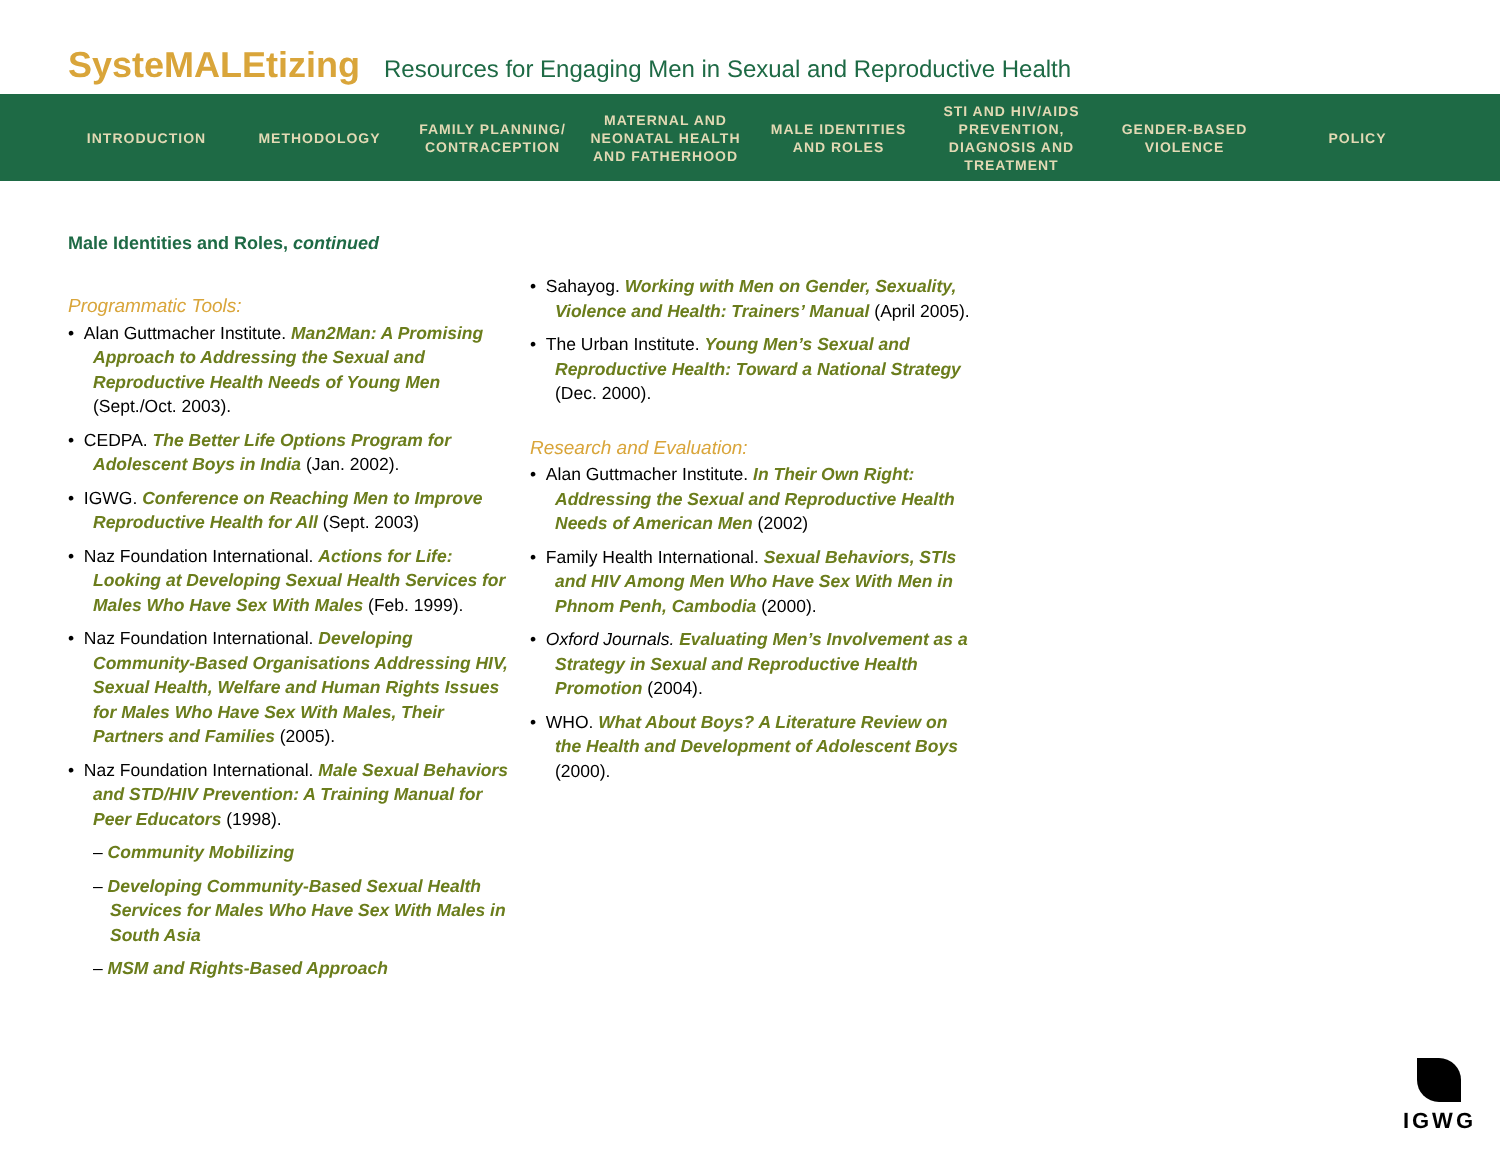SysteMALEtizing Resources for Engaging Men in Sexual and Reproductive Health
INTRODUCTION METHODOLOGY
FAMILY PLANNING/ CONTRACEPTION
MATERNAL AND NEONATAL HEALTH AND FATHERHOOD
MALE IDENTITIES AND ROLES
STI AND HIV/AIDS PREVENTION, DIAGNOSIS AND TREATMENT
GENDER-BASED VIOLENCE
POLICY
Male Identities and Roles, continued
Programmatic Tools:
• Alan Guttmacher Institute. Man2Man: A Promising Approach to Addressing the Sexual and Reproductive Health Needs of Young Men (Sept./Oct. 2003).
• CEDPA. The Better Life Options Program for Adolescent Boys in India (Jan. 2002).
• IGWG. Conference on Reaching Men to Improve Reproductive Health for All (Sept. 2003)
• Naz Foundation International. Actions for Life: Looking at Developing Sexual Health Services for Males Who Have Sex With Males (Feb. 1999).
• Naz Foundation International. Developing Community-Based Organisations Addressing HIV, Sexual Health, Welfare and Human Rights Issues for Males Who Have Sex With Males, Their Partners and Families (2005).
• Naz Foundation International. Male Sexual Behaviors and STD/HIV Prevention: A Training Manual for Peer Educators (1998).
– Community Mobilizing
– Developing Community-Based Sexual Health Services for Males Who Have Sex With Males in South Asia
– MSM and Rights-Based Approach
• Sahayog. Working with Men on Gender, Sexuality, Violence and Health: Trainers’ Manual (April 2005).
• The Urban Institute. Young Men’s Sexual and Reproductive Health: Toward a National Strategy (Dec. 2000).
Research and Evaluation:
• Alan Guttmacher Institute. In Their Own Right: Addressing the Sexual and Reproductive Health Needs of American Men (2002)
• Family Health International. Sexual Behaviors, STIs and HIV Among Men Who Have Sex With Men in Phnom Penh, Cambodia (2000).
• Oxford Journals. Evaluating Men’s Involvement as a Strategy in Sexual and Reproductive Health Promotion (2004).
• WHO. What About Boys? A Literature Review on the Health and Development of Adolescent Boys (2000).
IGWG